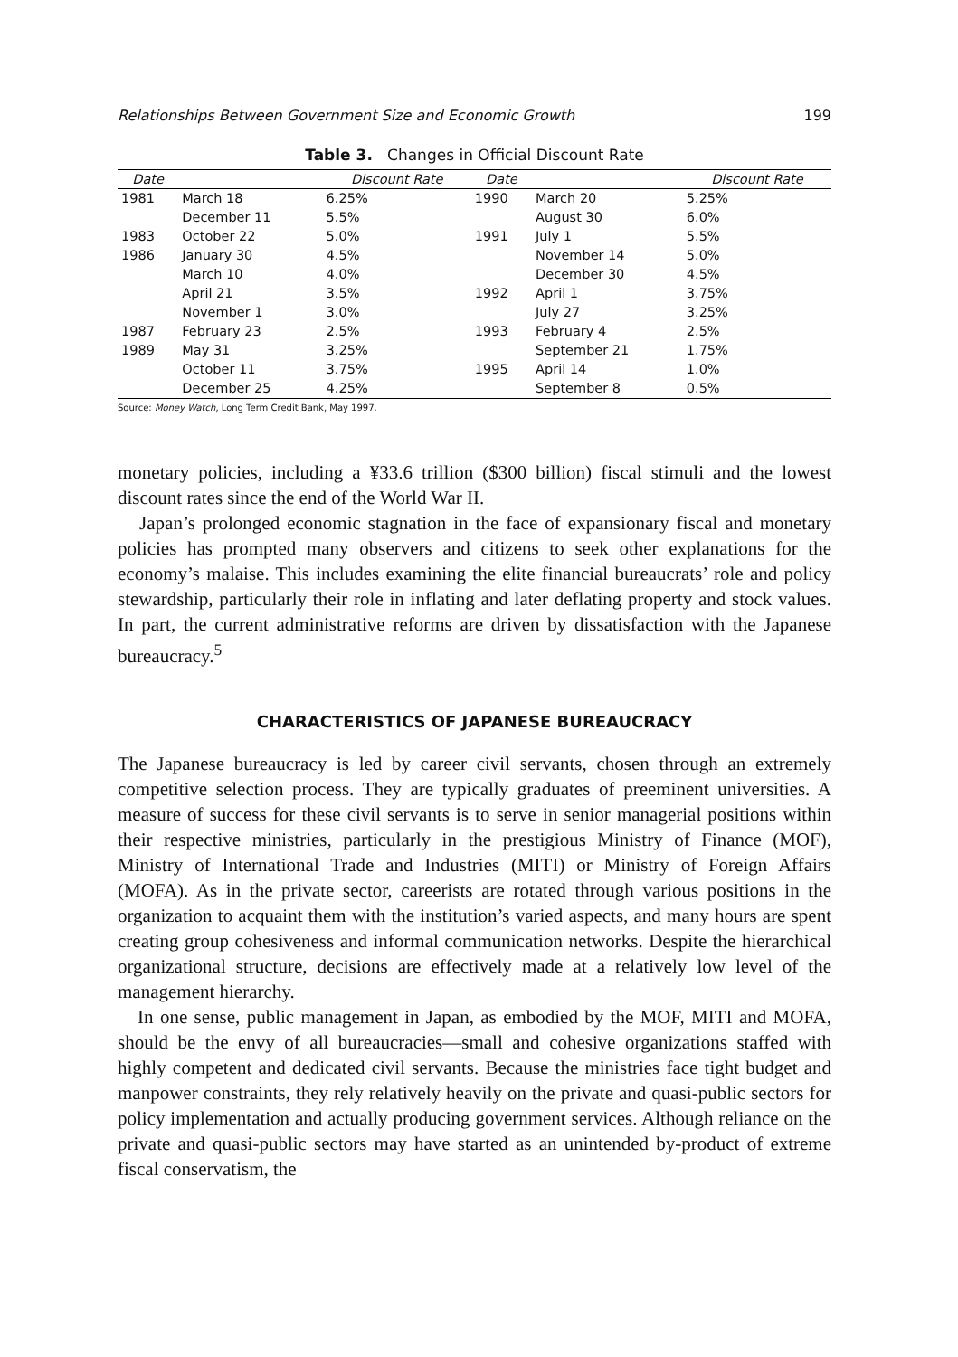Relationships Between Government Size and Economic Growth 199
Table 3. Changes in Official Discount Rate
| Date | | Discount Rate | Date | | Discount Rate |
| --- | --- | --- | --- | --- | --- |
| 1981 | March 18 | 6.25% | 1990 | March 20 | 5.25% |
| | December 11 | 5.5% | | August 30 | 6.0% |
| 1983 | October 22 | 5.0% | 1991 | July 1 | 5.5% |
| 1986 | January 30 | 4.5% | | November 14 | 5.0% |
| | March 10 | 4.0% | | December 30 | 4.5% |
| | April 21 | 3.5% | 1992 | April 1 | 3.75% |
| | November 1 | 3.0% | | July 27 | 3.25% |
| 1987 | February 23 | 2.5% | 1993 | February 4 | 2.5% |
| 1989 | May 31 | 3.25% | | September 21 | 1.75% |
| | October 11 | 3.75% | 1995 | April 14 | 1.0% |
| | December 25 | 4.25% | | September 8 | 0.5% |
Source: Money Watch, Long Term Credit Bank, May 1997.
monetary policies, including a ¥33.6 trillion ($300 billion) fiscal stimuli and the lowest discount rates since the end of the World War II.
Japan’s prolonged economic stagnation in the face of expansionary fiscal and monetary policies has prompted many observers and citizens to seek other explanations for the economy’s malaise. This includes examining the elite financial bureaucrats’ role and policy stewardship, particularly their role in inflating and later deflating property and stock values. In part, the current administrative reforms are driven by dissatisfaction with the Japanese bureaucracy.<sup>5</sup>
CHARACTERISTICS OF JAPANESE BUREAUCRACY
The Japanese bureaucracy is led by career civil servants, chosen through an extremely competitive selection process. They are typically graduates of preeminent universities. A measure of success for these civil servants is to serve in senior managerial positions within their respective ministries, particularly in the prestigious Ministry of Finance (MOF), Ministry of International Trade and Industries (MITI) or Ministry of Foreign Affairs (MOFA). As in the private sector, careerists are rotated through various positions in the organization to acquaint them with the institution’s varied aspects, and many hours are spent creating group cohesiveness and informal communication networks. Despite the hierarchical organizational structure, decisions are effectively made at a relatively low level of the management hierarchy.
In one sense, public management in Japan, as embodied by the MOF, MITI and MOFA, should be the envy of all bureaucracies—small and cohesive organizations staffed with highly competent and dedicated civil servants. Because the ministries face tight budget and manpower constraints, they rely relatively heavily on the private and quasi-public sectors for policy implementation and actually producing government services. Although reliance on the private and quasi-public sectors may have started as an unintended by-product of extreme fiscal conservatism, the